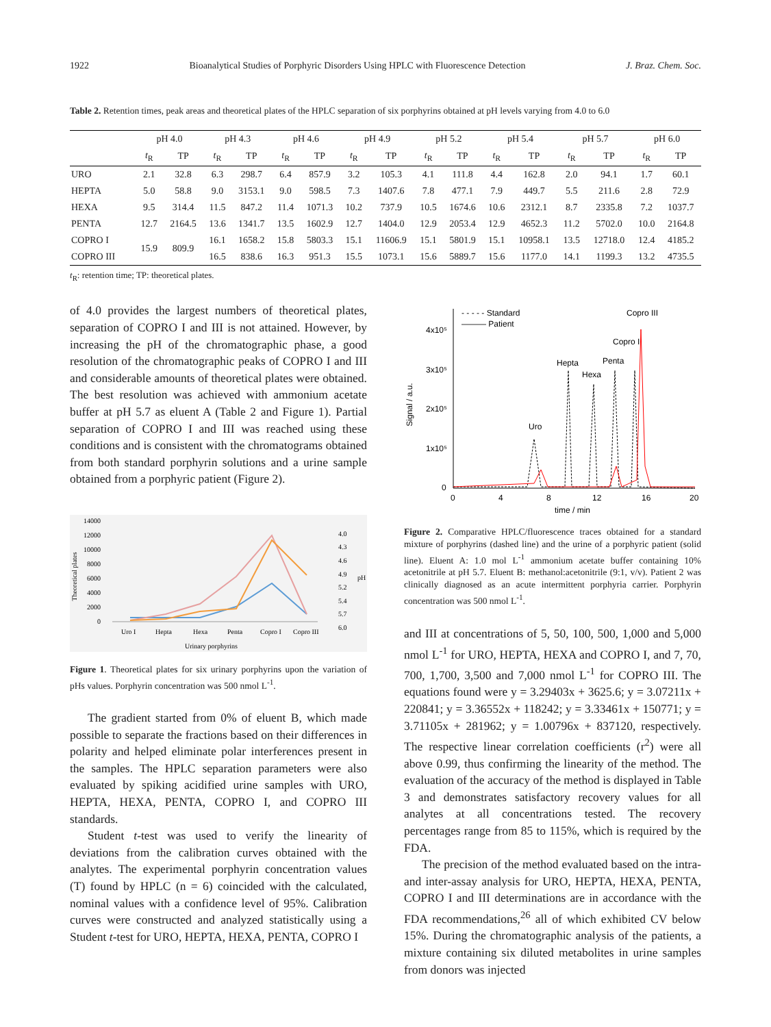1922 Bioanalytical Studies of Porphyric Disorders Using HPLC with Fluorescence Detection J. Braz. Chem. Soc.
Table 2. Retention times, peak areas and theoretical plates of the HPLC separation of six porphyrins obtained at pH levels varying from 4.0 to 6.0
| | pH 4.0 | | pH 4.3 | | pH 4.6 | | pH 4.9 | | pH 5.2 | | pH 5.4 | | pH 5.7 | | pH 6.0 | |
| --- | --- | --- | --- | --- | --- | --- | --- | --- | --- | --- | --- | --- | --- | --- | --- | --- |
| | t<sub>R</sub> | TP | t<sub>R</sub> | TP | t<sub>R</sub> | TP | t<sub>R</sub> | TP | t<sub>R</sub> | TP | t<sub>R</sub> | TP | t<sub>R</sub> | TP | t<sub>R</sub> | TP |
| URO | 2.1 | 32.8 | 6.3 | 298.7 | 6.4 | 857.9 | 3.2 | 105.3 | 4.1 | 111.8 | 4.4 | 162.8 | 2.0 | 94.1 | 1.7 | 60.1 |
| HEPTA | 5.0 | 58.8 | 9.0 | 3153.1 | 9.0 | 598.5 | 7.3 | 1407.6 | 7.8 | 477.1 | 7.9 | 449.7 | 5.5 | 211.6 | 2.8 | 72.9 |
| HEXA | 9.5 | 314.4 | 11.5 | 847.2 | 11.4 | 1071.3 | 10.2 | 737.9 | 10.5 | 1674.6 | 10.6 | 2312.1 | 8.7 | 2335.8 | 7.2 | 1037.7 |
| PENTA | 12.7 | 2164.5 | 13.6 | 1341.7 | 13.5 | 1602.9 | 12.7 | 1404.0 | 12.9 | 2053.4 | 12.9 | 4652.3 | 11.2 | 5702.0 | 10.0 | 2164.8 |
| COPRO I | 15.9 | 809.9 | 16.1 | 1658.2 | 15.8 | 5803.3 | 15.1 | 11606.9 | 15.1 | 5801.9 | 15.1 | 10958.1 | 13.5 | 12718.0 | 12.4 | 4185.2 |
| COPRO III | | | 16.5 | 838.6 | 16.3 | 951.3 | 15.5 | 1073.1 | 15.6 | 5889.7 | 15.6 | 1177.0 | 14.1 | 1199.3 | 13.2 | 4735.5 |
t<sub>R</sub>: retention time; TP: theoretical plates.
of 4.0 provides the largest numbers of theoretical plates, separation of COPRO I and III is not attained. However, by increasing the pH of the chromatographic phase, a good resolution of the chromatographic peaks of COPRO I and III and considerable amounts of theoretical plates were obtained. The best resolution was achieved with ammonium acetate buffer at pH 5.7 as eluent A (Table 2 and Figure 1). Partial separation of COPRO I and III was reached using these conditions and is consistent with the chromatograms obtained from both standard porphyrin solutions and a urine sample obtained from a porphyric patient (Figure 2).
Theoretical plates
14000
12000
10000
8000
6000
4000
2000
0
Uro I
Hepta
Hexa
Penta
Copro I
Copro III
Urinary porphyrins
4.0
4.3
4.6
4.9
5.2
5.4
5.7
6.0
pH
Figure 1. Theoretical plates for six urinary porphyrins upon the variation of pHs values. Porphyrin concentration was 500 nmol L<sup>-1</sup>.
The gradient started from 0% of eluent B, which made possible to separate the fractions based on their differences in polarity and helped eliminate polar interferences present in the samples. The HPLC separation parameters were also evaluated by spiking acidified urine samples with URO, HEPTA, HEXA, PENTA, COPRO I, and COPRO III standards.
Student t-test was used to verify the linearity of deviations from the calibration curves obtained with the analytes. The experimental porphyrin concentration values (T) found by HPLC (n = 6) coincided with the calculated, nominal values with a confidence level of 95%. Calibration curves were constructed and analyzed statistically using a Student t-test for URO, HEPTA, HEXA, PENTA, COPRO I
- - - - - Standard
——— Patient
Copro III
Copro I
Hepta
Penta
Hexa
Uro
4x10⁵
3x10⁵
2x10⁵
1x10⁵
0
Signal / a.u.
0
4
8
12
16
20
time / min
Figure 2. Comparative HPLC/fluorescence traces obtained for a standard mixture of porphyrins (dashed line) and the urine of a porphyric patient (solid line). Eluent A: 1.0 mol L<sup>-1</sup> ammonium acetate buffer containing 10% acetonitrile at pH 5.7. Eluent B: methanol:acetonitrile (9:1, v/v). Patient 2 was clinically diagnosed as an acute intermittent porphyria carrier. Porphyrin concentration was 500 nmol L<sup>-1</sup>.
and III at concentrations of 5, 50, 100, 500, 1,000 and 5,000 nmol L<sup>-1</sup> for URO, HEPTA, HEXA and COPRO I, and 7, 70, 700, 1,700, 3,500 and 7,000 nmol L<sup>-1</sup> for COPRO III. The equations found were y = 3.29403x + 3625.6; y = 3.07211x + 220841; y = 3.36552x + 118242; y = 3.33461x + 150771; y = 3.71105x + 281962; y = 1.00796x + 837120, respectively. The respective linear correlation coefficients (r<sup>2</sup>) were all above 0.99, thus confirming the linearity of the method. The evaluation of the accuracy of the method is displayed in Table 3 and demonstrates satisfactory recovery values for all analytes at all concentrations tested. The recovery percentages range from 85 to 115%, which is required by the FDA.
The precision of the method evaluated based on the intra- and inter-assay analysis for URO, HEPTA, HEXA, PENTA, COPRO I and III determinations are in accordance with the FDA recommendations,<sup>26</sup> all of which exhibited CV below 15%. During the chromatographic analysis of the patients, a mixture containing six diluted metabolites in urine samples from donors was injected